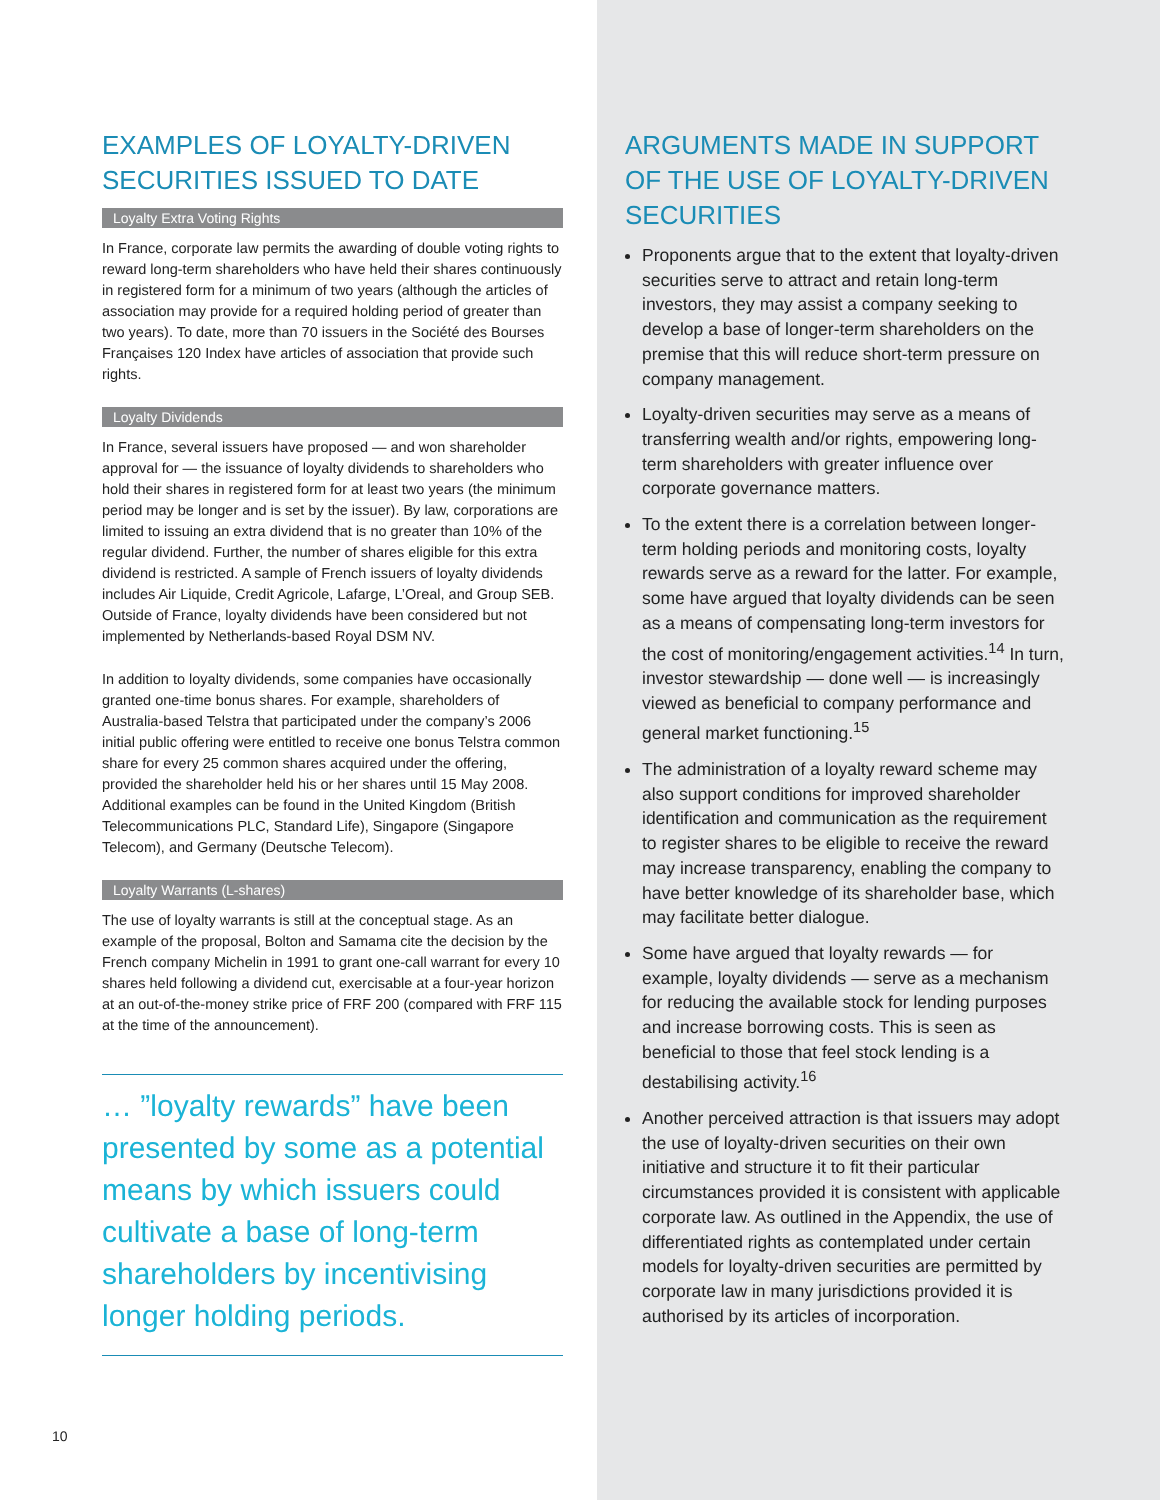EXAMPLES OF LOYALTY-DRIVEN SECURITIES ISSUED TO DATE
Loyalty Extra Voting Rights
In France, corporate law permits the awarding of double voting rights to reward long-term shareholders who have held their shares continuously in registered form for a minimum of two years (although the articles of association may provide for a required holding period of greater than two years). To date, more than 70 issuers in the Société des Bourses Françaises 120 Index have articles of association that provide such rights.
Loyalty Dividends
In France, several issuers have proposed — and won shareholder approval for — the issuance of loyalty dividends to shareholders who hold their shares in registered form for at least two years (the minimum period may be longer and is set by the issuer). By law, corporations are limited to issuing an extra dividend that is no greater than 10% of the regular dividend. Further, the number of shares eligible for this extra dividend is restricted. A sample of French issuers of loyalty dividends includes Air Liquide, Credit Agricole, Lafarge, L’Oreal, and Group SEB. Outside of France, loyalty dividends have been considered but not implemented by Netherlands-based Royal DSM NV.
In addition to loyalty dividends, some companies have occasionally granted one-time bonus shares. For example, shareholders of Australia-based Telstra that participated under the company’s 2006 initial public offering were entitled to receive one bonus Telstra common share for every 25 common shares acquired under the offering, provided the shareholder held his or her shares until 15 May 2008. Additional examples can be found in the United Kingdom (British Telecommunications PLC, Standard Life), Singapore (Singapore Telecom), and Germany (Deutsche Telecom).
Loyalty Warrants (L-shares)
The use of loyalty warrants is still at the conceptual stage. As an example of the proposal, Bolton and Samama cite the decision by the French company Michelin in 1991 to grant one-call warrant for every 10 shares held following a dividend cut, exercisable at a four-year horizon at an out-of-the-money strike price of FRF 200 (compared with FRF 115 at the time of the announcement).
… ”loyalty rewards” have been presented by some as a potential means by which issuers could cultivate a base of long-term shareholders by incentivising longer holding periods.
10
ARGUMENTS MADE IN SUPPORT OF THE USE OF LOYALTY-DRIVEN SECURITIES
Proponents argue that to the extent that loyalty-driven securities serve to attract and retain long-term investors, they may assist a company seeking to develop a base of longer-term shareholders on the premise that this will reduce short-term pressure on company management.
Loyalty-driven securities may serve as a means of transferring wealth and/or rights, empowering long-term shareholders with greater influence over corporate governance matters.
To the extent there is a correlation between longer-term holding periods and monitoring costs, loyalty rewards serve as a reward for the latter. For example, some have argued that loyalty dividends can be seen as a means of compensating long-term investors for the cost of monitoring/engagement activities.<sup>14</sup> In turn, investor stewardship — done well — is increasingly viewed as beneficial to company performance and general market functioning.<sup>15</sup>
The administration of a loyalty reward scheme may also support conditions for improved shareholder identification and communication as the requirement to register shares to be eligible to receive the reward may increase transparency, enabling the company to have better knowledge of its shareholder base, which may facilitate better dialogue.
Some have argued that loyalty rewards — for example, loyalty dividends — serve as a mechanism for reducing the available stock for lending purposes and increase borrowing costs. This is seen as beneficial to those that feel stock lending is a destabilising activity.<sup>16</sup>
Another perceived attraction is that issuers may adopt the use of loyalty-driven securities on their own initiative and structure it to fit their particular circumstances provided it is consistent with applicable corporate law. As outlined in the Appendix, the use of differentiated rights as contemplated under certain models for loyalty-driven securities are permitted by corporate law in many jurisdictions provided it is authorised by its articles of incorporation.